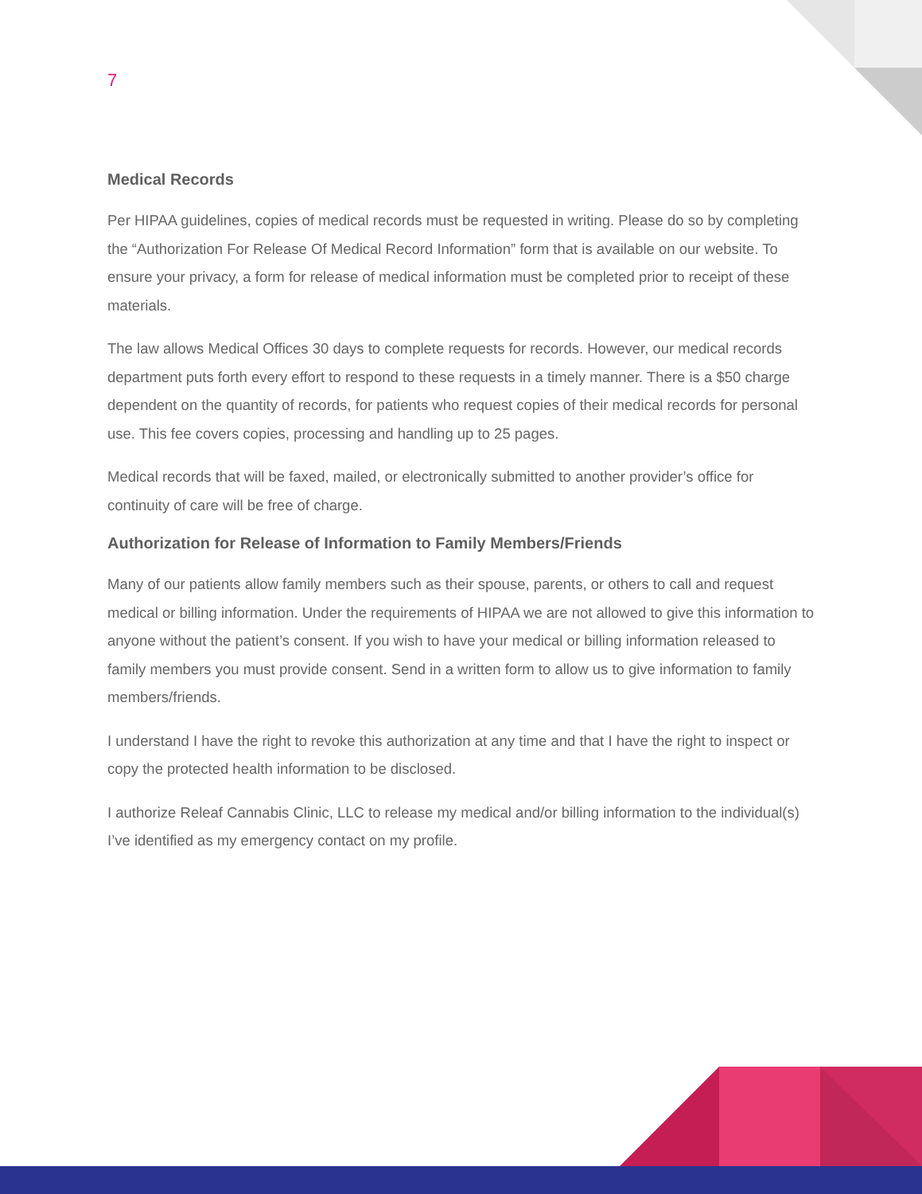7
Medical Records
Per HIPAA guidelines, copies of medical records must be requested in writing. Please do so by completing the “Authorization For Release Of Medical Record Information” form that is available on our website. To ensure your privacy, a form for release of medical information must be completed prior to receipt of these materials.
The law allows Medical Offices 30 days to complete requests for records. However, our medical records department puts forth every effort to respond to these requests in a timely manner. There is a $50 charge dependent on the quantity of records, for patients who request copies of their medical records for personal use. This fee covers copies, processing and handling up to 25 pages.
Medical records that will be faxed, mailed, or electronically submitted to another provider’s office for continuity of care will be free of charge.
Authorization for Release of Information to Family Members/Friends
Many of our patients allow family members such as their spouse, parents, or others to call and request medical or billing information. Under the requirements of HIPAA we are not allowed to give this information to anyone without the patient’s consent. If you wish to have your medical or billing information released to family members you must provide consent. Send in a written form to allow us to give information to family members/friends.
I understand I have the right to revoke this authorization at any time and that I have the right to inspect or copy the protected health information to be disclosed.
I authorize Releaf Cannabis Clinic, LLC to release my medical and/or billing information to the individual(s) I’ve identified as my emergency contact on my profile.